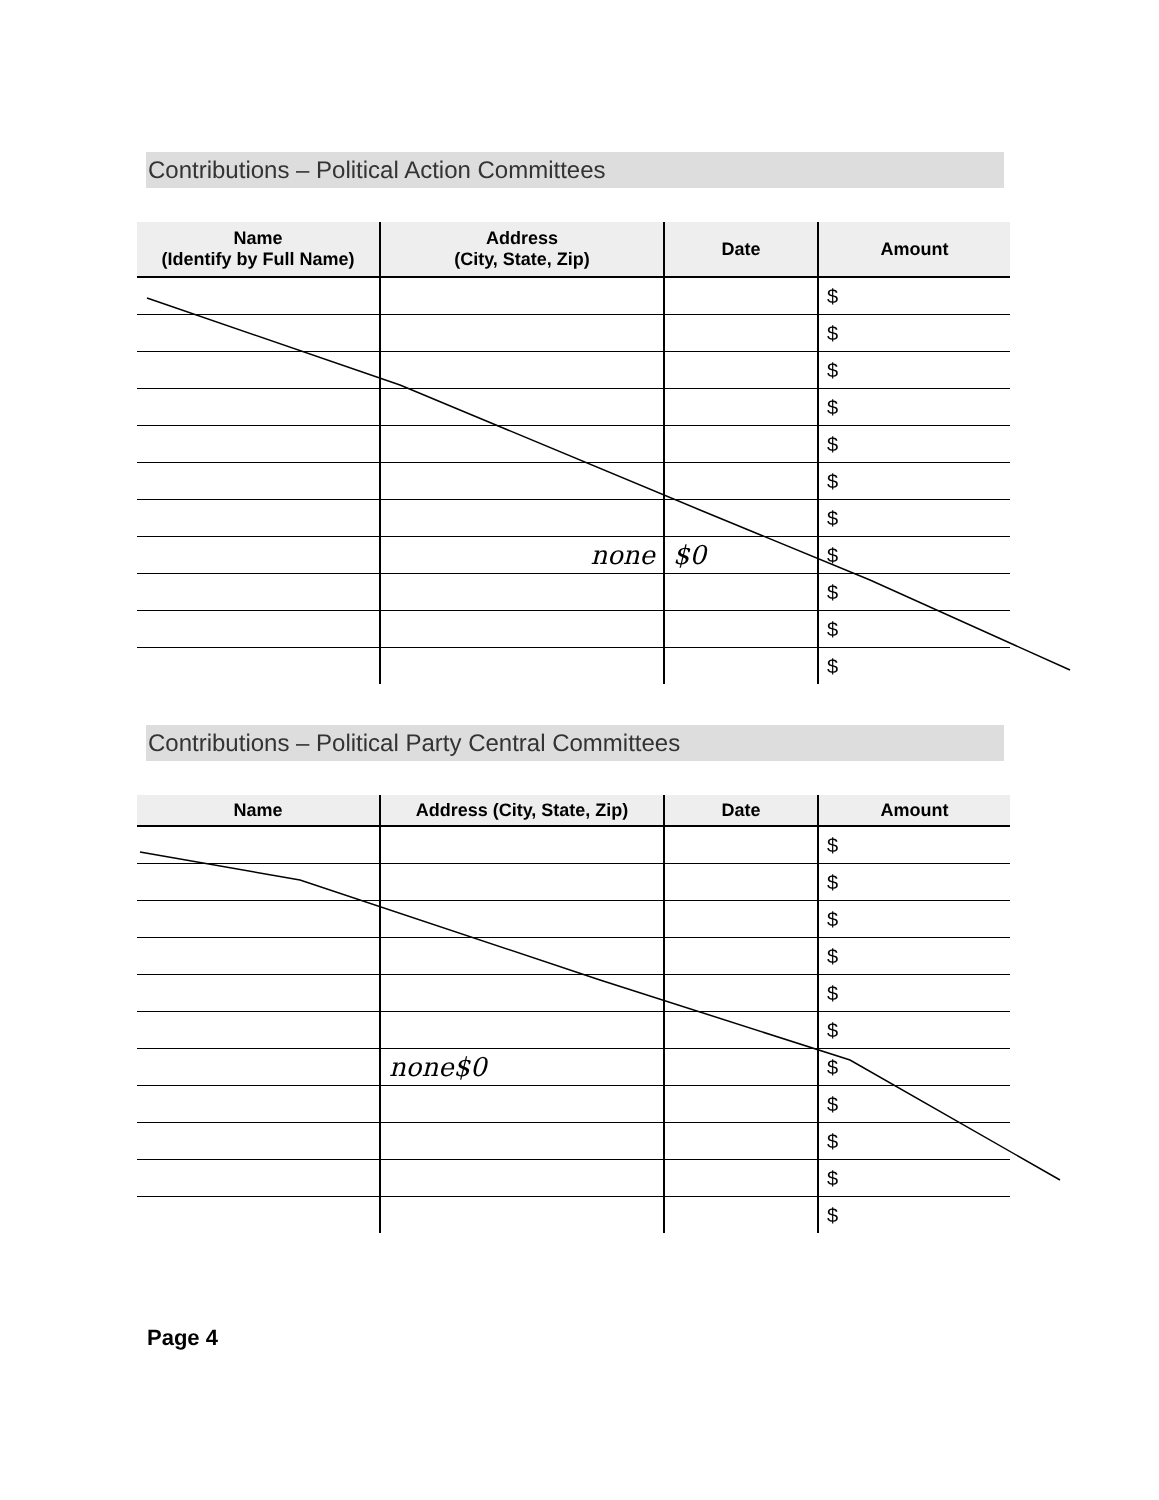Contributions – Political Action Committees
| Name (Identify by Full Name) | Address (City, State, Zip) | Date | Amount |
| --- | --- | --- | --- |
| | | | $ |
| | | | $ |
| | | | $ |
| | | | $ |
| | | | $ |
| | | | $ |
| | | | $ |
| | none | $0 | $ |
| | | | $ |
| | | | $ |
| | | | $ |
Contributions – Political Party Central Committees
| Name | Address (City, State, Zip) | Date | Amount |
| --- | --- | --- | --- |
| | | | $ |
| | | | $ |
| | | | $ |
| | | | $ |
| | | | $ |
| | | | $ |
| | none$0 | | $ |
| | | | $ |
| | | | $ |
| | | | $ |
| | | | $ |
Page 4